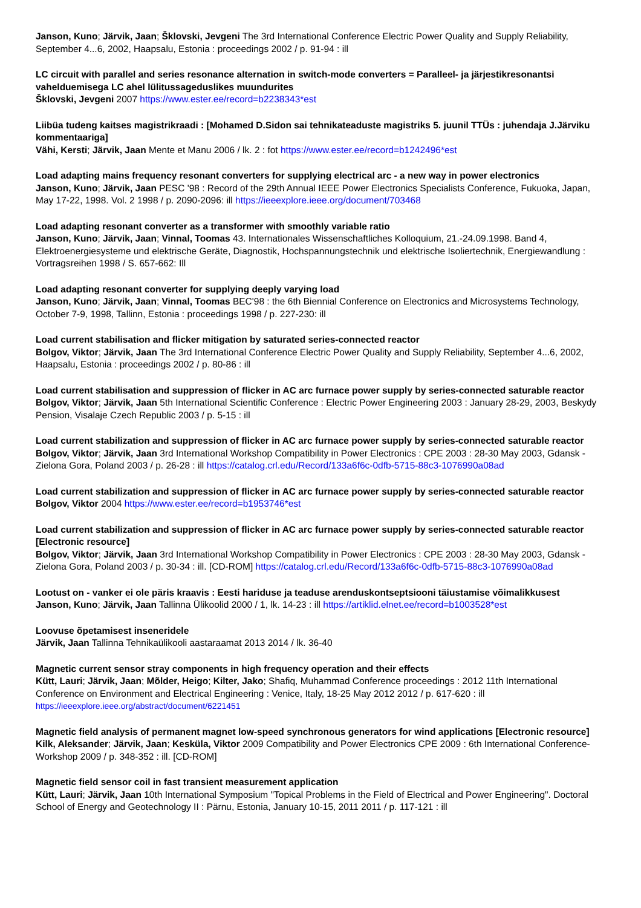Janson, Kuno; Järvik, Jaan; Šklovski, Jevgeni The 3rd International Conference Electric Power Quality and Supply Reliability, September 4...6, 2002, Haapsalu, Estonia : proceedings 2002 / p. 91-94 : ill
LC circuit with parallel and series resonance alternation in switch-mode converters = Paralleel- ja järjestikresonantsi vahelduemisega LC ahel lülitussageduslikes muundurites
Šklovski, Jevgeni 2007 https://www.ester.ee/record=b2238343*est
Liibüa tudeng kaitses magistrikraadi : [Mohamed D.Sidon sai tehnikateaduste magistriks 5. juunil TTÜs : juhendaja J.Järviku kommentaariga]
Vähi, Kersti; Järvik, Jaan Mente et Manu 2006 / lk. 2 : fot https://www.ester.ee/record=b1242496*est
Load adapting mains frequency resonant converters for supplying electrical arc - a new way in power electronics
Janson, Kuno; Järvik, Jaan PESC '98 : Record of the 29th Annual IEEE Power Electronics Specialists Conference, Fukuoka, Japan, May 17-22, 1998. Vol. 2 1998 / p. 2090-2096: ill https://ieeexplore.ieee.org/document/703468
Load adapting resonant converter as a transformer with smoothly variable ratio
Janson, Kuno; Järvik, Jaan; Vinnal, Toomas 43. Internationales Wissenschaftliches Kolloquium, 21.-24.09.1998. Band 4, Elektroenergiesysteme und elektrische Geräte, Diagnostik, Hochspannungstechnik und elektrische Isoliertechnik, Energiewandlung : Vortragsreihen 1998 / S. 657-662: Ill
Load adapting resonant converter for supplying deeply varying load
Janson, Kuno; Järvik, Jaan; Vinnal, Toomas BEC'98 : the 6th Biennial Conference on Electronics and Microsystems Technology, October 7-9, 1998, Tallinn, Estonia : proceedings 1998 / p. 227-230: ill
Load current stabilisation and flicker mitigation by saturated series-connected reactor
Bolgov, Viktor; Järvik, Jaan The 3rd International Conference Electric Power Quality and Supply Reliability, September 4...6, 2002, Haapsalu, Estonia : proceedings 2002 / p. 80-86 : ill
Load current stabilisation and suppression of flicker in AC arc furnace power supply by series-connected saturable reactor
Bolgov, Viktor; Järvik, Jaan 5th International Scientific Conference : Electric Power Engineering 2003 : January 28-29, 2003, Beskydy Pension, Visalaje Czech Republic 2003 / p. 5-15 : ill
Load current stabilization and suppression of flicker in AC arc furnace power supply by series-connected saturable reactor
Bolgov, Viktor; Järvik, Jaan 3rd International Workshop Compatibility in Power Electronics : CPE 2003 : 28-30 May 2003, Gdansk - Zielona Gora, Poland 2003 / p. 26-28 : ill https://catalog.crl.edu/Record/133a6f6c-0dfb-5715-88c3-1076990a08ad
Load current stabilization and suppression of flicker in AC arc furnace power supply by series-connected saturable reactor
Bolgov, Viktor 2004 https://www.ester.ee/record=b1953746*est
Load current stabilization and suppression of flicker in AC arc furnace power supply by series-connected saturable reactor [Electronic resource]
Bolgov, Viktor; Järvik, Jaan 3rd International Workshop Compatibility in Power Electronics : CPE 2003 : 28-30 May 2003, Gdansk - Zielona Gora, Poland 2003 / p. 30-34 : ill. [CD-ROM] https://catalog.crl.edu/Record/133a6f6c-0dfb-5715-88c3-1076990a08ad
Lootust on - vanker ei ole päris kraavis : Eesti hariduse ja teaduse arenduskontseptsiooni täiustamise võimalikkusest
Janson, Kuno; Järvik, Jaan Tallinna Ülikoolid 2000 / 1, lk. 14-23 : ill https://artiklid.elnet.ee/record=b1003528*est
Loovuse õpetamisest inseneridele
Järvik, Jaan Tallinna Tehnikaülikooli aastaraamat 2013 2014 / lk. 36-40
Magnetic current sensor stray components in high frequency operation and their effects
Kütt, Lauri; Järvik, Jaan; Mõlder, Heigo; Kilter, Jako; Shafiq, Muhammad Conference proceedings : 2012 11th International Conference on Environment and Electrical Engineering : Venice, Italy, 18-25 May 2012 2012 / p. 617-620 : ill https://ieeexplore.ieee.org/abstract/document/6221451
Magnetic field analysis of permanent magnet low-speed synchronous generators for wind applications [Electronic resource]
Kilk, Aleksander; Järvik, Jaan; Kesküla, Viktor 2009 Compatibility and Power Electronics CPE 2009 : 6th International Conference-Workshop 2009 / p. 348-352 : ill. [CD-ROM]
Magnetic field sensor coil in fast transient measurement application
Kütt, Lauri; Järvik, Jaan 10th International Symposium "Topical Problems in the Field of Electrical and Power Engineering". Doctoral School of Energy and Geotechnology II : Pärnu, Estonia, January 10-15, 2011 2011 / p. 117-121 : ill